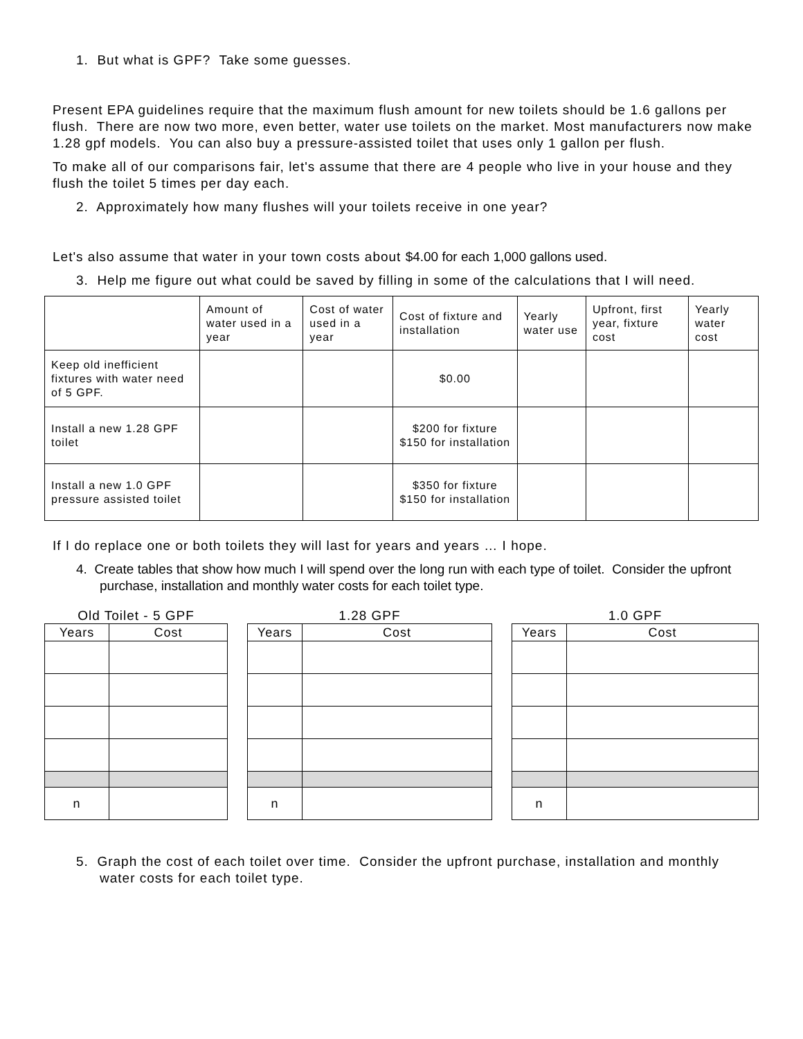1. But what is GPF? Take some guesses.
Present EPA guidelines require that the maximum flush amount for new toilets should be 1.6 gallons per flush. There are now two more, even better, water use toilets on the market. Most manufacturers now make 1.28 gpf models. You can also buy a pressure-assisted toilet that uses only 1 gallon per flush.
To make all of our comparisons fair, let's assume that there are 4 people who live in your house and they flush the toilet 5 times per day each.
2. Approximately how many flushes will your toilets receive in one year?
Let's also assume that water in your town costs about $4.00 for each 1,000 gallons used.
3. Help me figure out what could be saved by filling in some of the calculations that I will need.
| | Amount of water used in a year | Cost of water used in a year | Cost of fixture and installation | Yearly water use | Upfront, first year, fixture cost | Yearly water cost |
| Keep old inefficient fixtures with water need of 5 GPF. | | | $0.00 | | | |
| Install a new 1.28 GPF toilet | | | $200 for fixture $150 for installation | | | |
| Install a new 1.0 GPF pressure assisted toilet | | | $350 for fixture $150 for installation | | | |
If I do replace one or both toilets they will last for years and years … I hope.
4. Create tables that show how much I will spend over the long run with each type of toilet. Consider the upfront purchase, installation and monthly water costs for each toilet type.
Old Toilet - 5 GPF
| Years | Cost |
| --- | --- |
| n | |
1.28 GPF
| Years | Cost |
| --- | --- |
| n | |
1.0 GPF
| Years | Cost |
| --- | --- |
| n | |
5. Graph the cost of each toilet over time. Consider the upfront purchase, installation and monthly water costs for each toilet type.